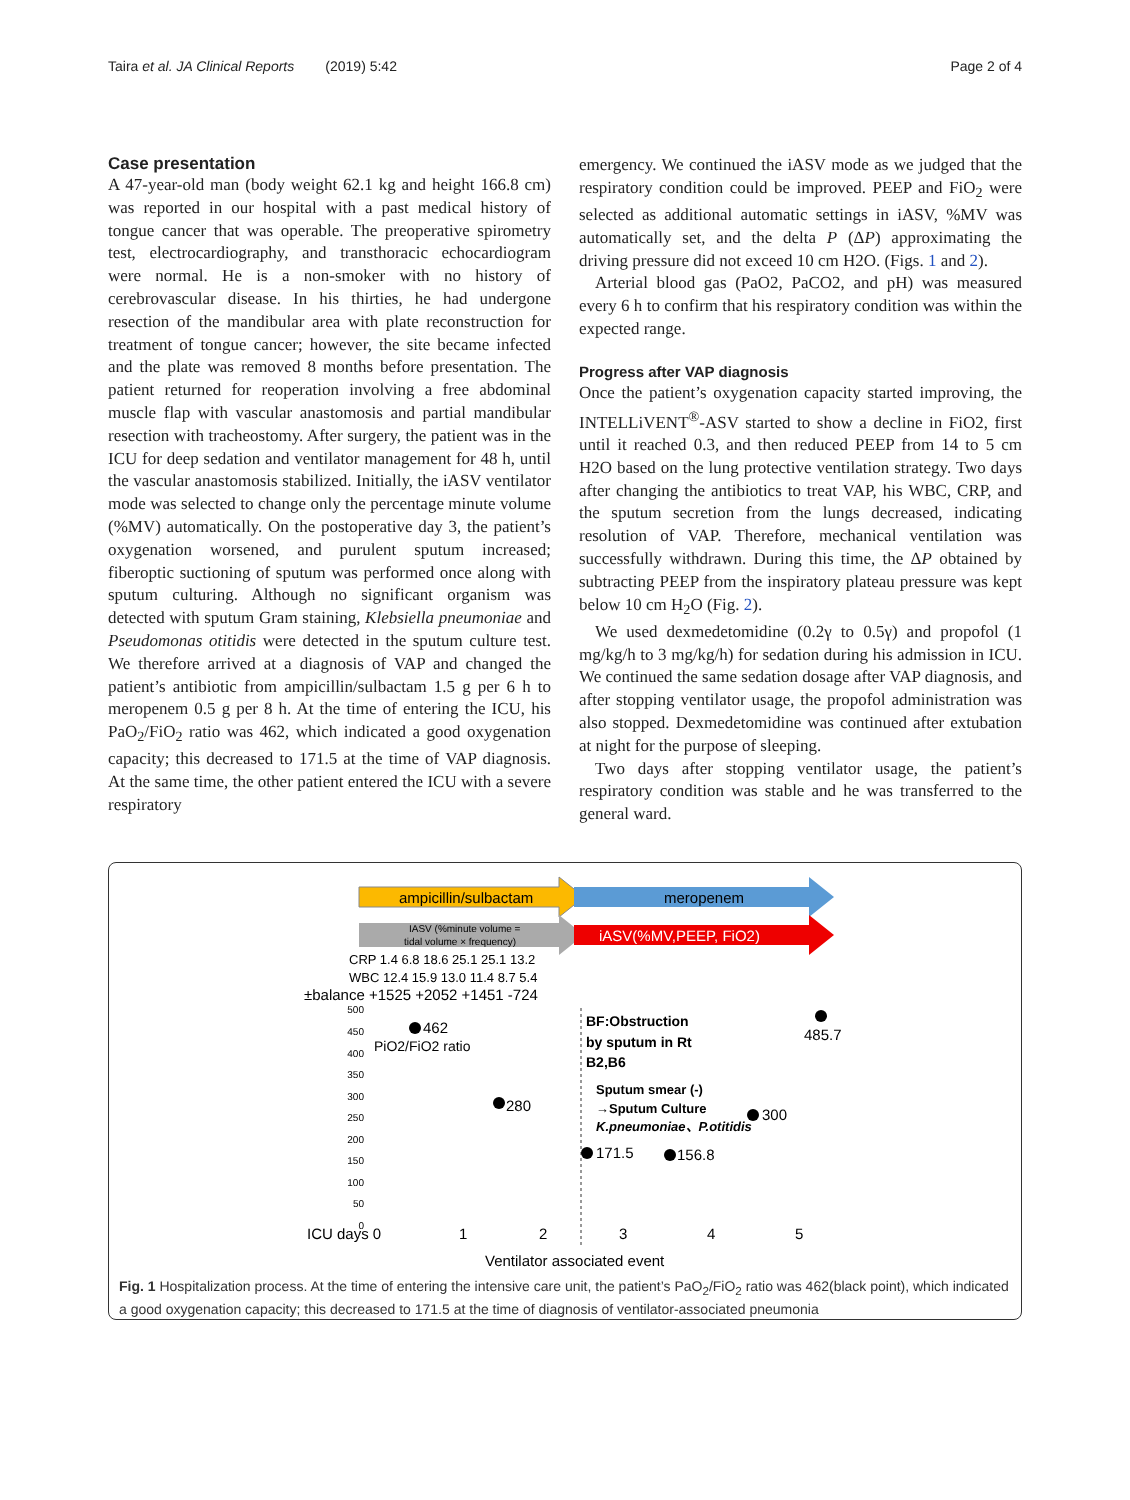Taira et al. JA Clinical Reports (2019) 5:42 Page 2 of 4
Case presentation
A 47-year-old man (body weight 62.1 kg and height 166.8 cm) was reported in our hospital with a past medical history of tongue cancer that was operable. The preoperative spirometry test, electrocardiography, and transthoracic echocardiogram were normal. He is a non-smoker with no history of cerebrovascular disease. In his thirties, he had undergone resection of the mandibular area with plate reconstruction for treatment of tongue cancer; however, the site became infected and the plate was removed 8 months before presentation. The patient returned for reoperation involving a free abdominal muscle flap with vascular anastomosis and partial mandibular resection with tracheostomy. After surgery, the patient was in the ICU for deep sedation and ventilator management for 48 h, until the vascular anastomosis stabilized. Initially, the iASV ventilator mode was selected to change only the percentage minute volume (%MV) automatically. On the postoperative day 3, the patient’s oxygenation worsened, and purulent sputum increased; fiberoptic suctioning of sputum was performed once along with sputum culturing. Although no significant organism was detected with sputum Gram staining, Klebsiella pneumoniae and Pseudomonas otitidis were detected in the sputum culture test. We therefore arrived at a diagnosis of VAP and changed the patient’s antibiotic from ampicillin/sulbactam 1.5 g per 6 h to meropenem 0.5 g per 8 h. At the time of entering the ICU, his PaO<sub>2</sub>/FiO<sub>2</sub> ratio was 462, which indicated a good oxygenation capacity; this decreased to 171.5 at the time of VAP diagnosis. At the same time, the other patient entered the ICU with a severe respiratory
emergency. We continued the iASV mode as we judged that the respiratory condition could be improved. PEEP and FiO<sub>2</sub> were selected as additional automatic settings in iASV, %MV was automatically set, and the delta P (ΔP) approximating the driving pressure did not exceed 10 cm H2O. (Figs. 1 and 2).
Arterial blood gas (PaO2, PaCO2, and pH) was measured every 6 h to confirm that his respiratory condition was within the expected range.
Progress after VAP diagnosis
Once the patient’s oxygenation capacity started improving, the INTELLiVENT<sup>®</sup>-ASV started to show a decline in FiO2, first until it reached 0.3, and then reduced PEEP from 14 to 5 cm H2O based on the lung protective ventilation strategy. Two days after changing the antibiotics to treat VAP, his WBC, CRP, and the sputum secretion from the lungs decreased, indicating resolution of VAP. Therefore, mechanical ventilation was successfully withdrawn. During this time, the ΔP obtained by subtracting PEEP from the inspiratory plateau pressure was kept below 10 cm H<sub>2</sub>O (Fig. 2).
We used dexmedetomidine (0.2γ to 0.5γ) and propofol (1 mg/kg/h to 3 mg/kg/h) for sedation during his admission in ICU. We continued the same sedation dosage after VAP diagnosis, and after stopping ventilator usage, the propofol administration was also stopped. Dexmedetomidine was continued after extubation at night for the purpose of sleeping.
Two days after stopping ventilator usage, the patient’s respiratory condition was stable and he was transferred to the general ward.
ampicillin/sulbactam
meropenem
IASV (%minute volume =
tidal volume × frequency)
iASV(%MV,PEEP, FiO2)
CRP 1.4 6.8 18.6 25.1 25.1 13.2
WBC 12.4 15.9 13.0 11.4 8.7 5.4
±balance +1525 +2052 +1451 -724
500
450
400
350
300
250
200
150
100
50
0
462
PiO2/FiO2 ratio
280
171.5
156.8
300
485.7
BF:Obstruction
by sputum in Rt
B2,B6
Sputum smear (-)
→Sputum Culture
K.pneumoniae、P.otitidis
ICU days 0
1
2
3
4
5
Ventilator associated event
Fig. 1 Hospitalization process. At the time of entering the intensive care unit, the patient’s PaO<sub>2</sub>/FiO<sub>2</sub> ratio was 462(black point), which indicated a good oxygenation capacity; this decreased to 171.5 at the time of diagnosis of ventilator-associated pneumonia